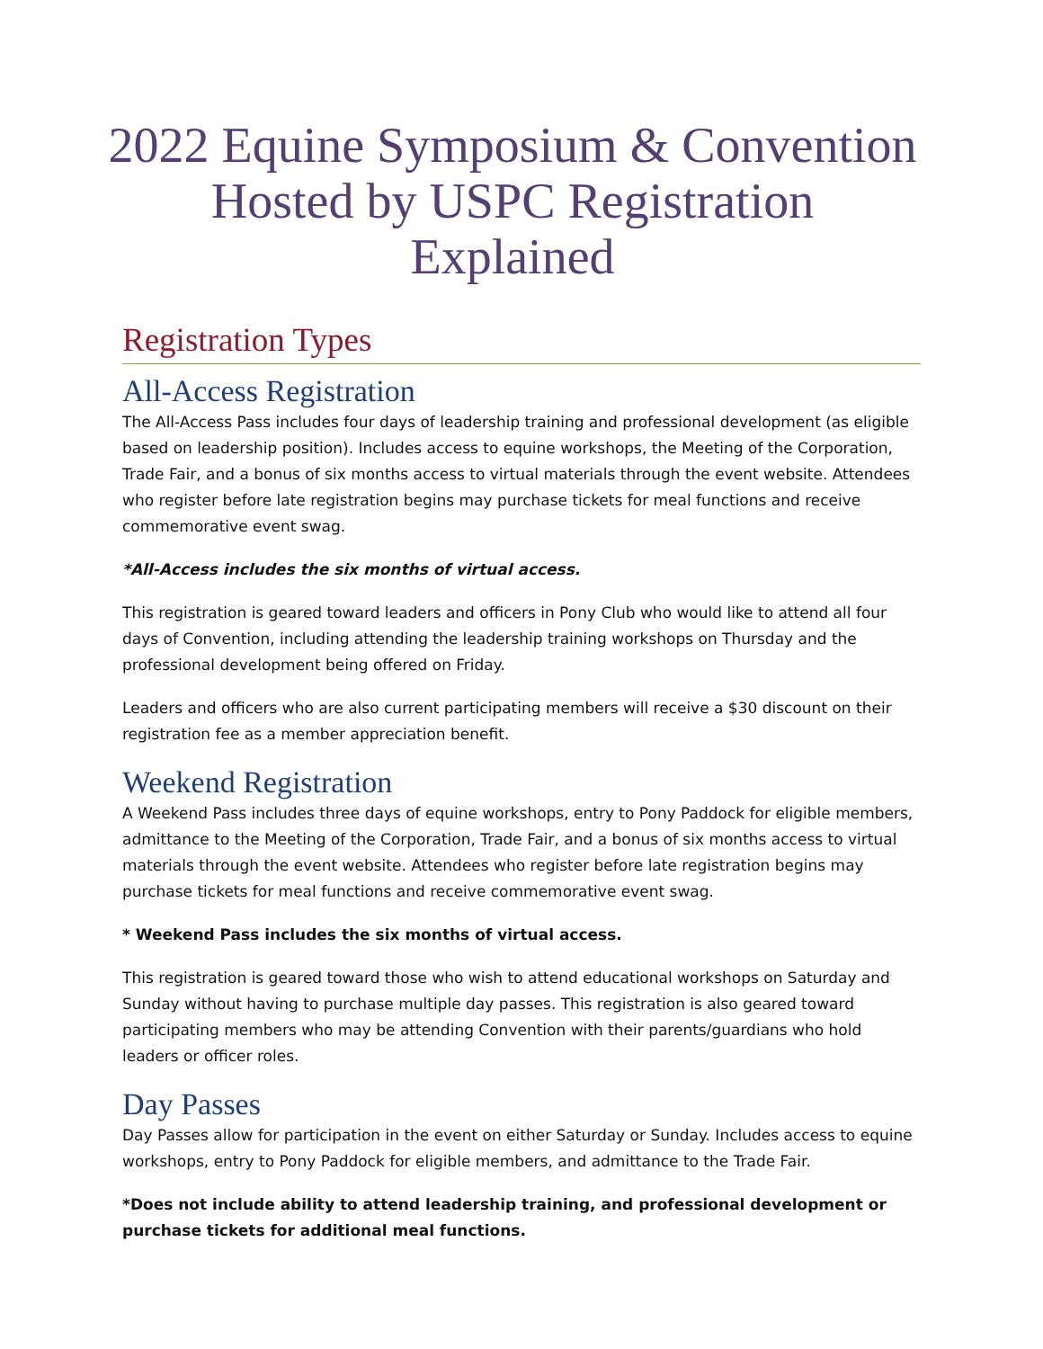2022 Equine Symposium & Convention Hosted by USPC Registration Explained
Registration Types
All-Access Registration
The All-Access Pass includes four days of leadership training and professional development (as eligible based on leadership position). Includes access to equine workshops, the Meeting of the Corporation, Trade Fair, and a bonus of six months access to virtual materials through the event website. Attendees who register before late registration begins may purchase tickets for meal functions and receive commemorative event swag.
*All-Access includes the six months of virtual access.
This registration is geared toward leaders and officers in Pony Club who would like to attend all four days of Convention, including attending the leadership training workshops on Thursday and the professional development being offered on Friday.
Leaders and officers who are also current participating members will receive a $30 discount on their registration fee as a member appreciation benefit.
Weekend Registration
A Weekend Pass includes three days of equine workshops, entry to Pony Paddock for eligible members, admittance to the Meeting of the Corporation, Trade Fair, and a bonus of six months access to virtual materials through the event website. Attendees who register before late registration begins may purchase tickets for meal functions and receive commemorative event swag.
* Weekend Pass includes the six months of virtual access.
This registration is geared toward those who wish to attend educational workshops on Saturday and Sunday without having to purchase multiple day passes. This registration is also geared toward participating members who may be attending Convention with their parents/guardians who hold leaders or officer roles.
Day Passes
Day Passes allow for participation in the event on either Saturday or Sunday. Includes access to equine workshops, entry to Pony Paddock for eligible members, and admittance to the Trade Fair.
*Does not include ability to attend leadership training, and professional development or purchase tickets for additional meal functions.